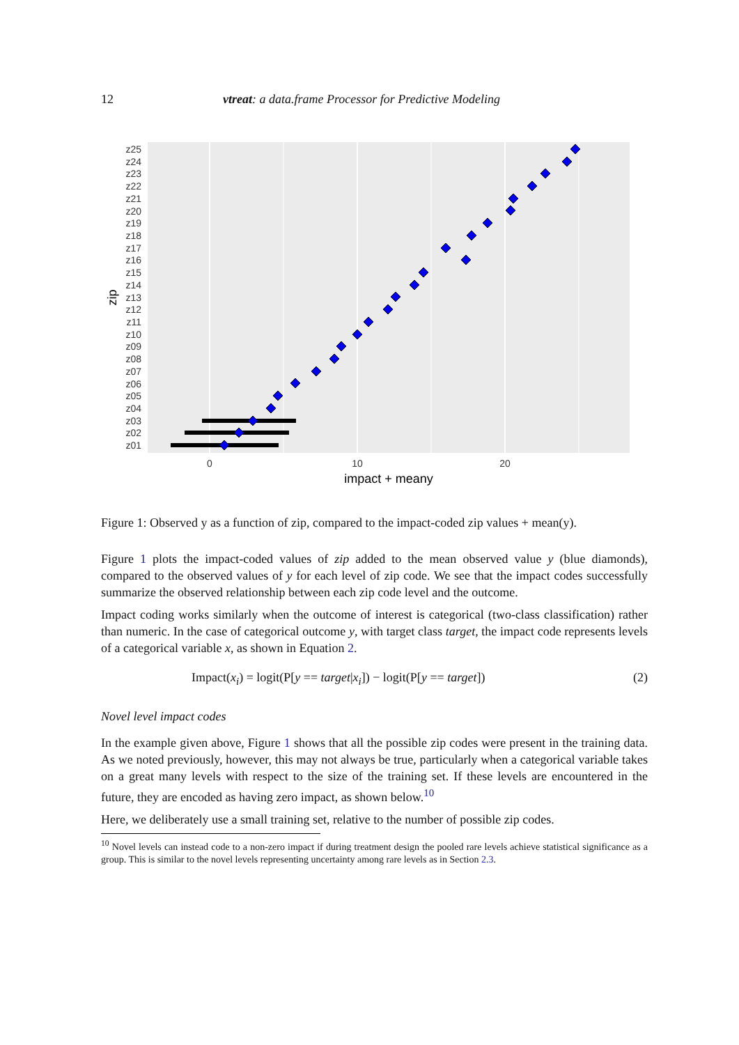12 vtreat: a data.frame Processor for Predictive Modeling
z25
z24
z23
z22
z21
z20
z19
z18
z17
z16
z15
z14
z13
z12
z11
z10
z09
z08
z07
z06
z05
z04
z03
z02
z01
0
10
20
impact + meany
zip
Figure 1: Observed y as a function of zip, compared to the impact-coded zip values + mean(y).
Figure 1 plots the impact-coded values of zip added to the mean observed value y (blue diamonds), compared to the observed values of y for each level of zip code. We see that the impact codes successfully summarize the observed relationship between each zip code level and the outcome.
Impact coding works similarly when the outcome of interest is categorical (two-class classification) rather than numeric. In the case of categorical outcome y, with target class target, the impact code represents levels of a categorical variable x, as shown in Equation 2.
Impact(x<sub>i</sub>) = logit(P[y == target|x<sub>i</sub>]) − logit(P[y == target]) (2)
Novel level impact codes
In the example given above, Figure 1 shows that all the possible zip codes were present in the training data. As we noted previously, however, this may not always be true, particularly when a categorical variable takes on a great many levels with respect to the size of the training set. If these levels are encountered in the future, they are encoded as having zero impact, as shown below.<sup>10</sup>
Here, we deliberately use a small training set, relative to the number of possible zip codes.
<sup>10</sup> Novel levels can instead code to a non-zero impact if during treatment design the pooled rare levels achieve statistical significance as a group. This is similar to the novel levels representing uncertainty among rare levels as in Section 2.3.